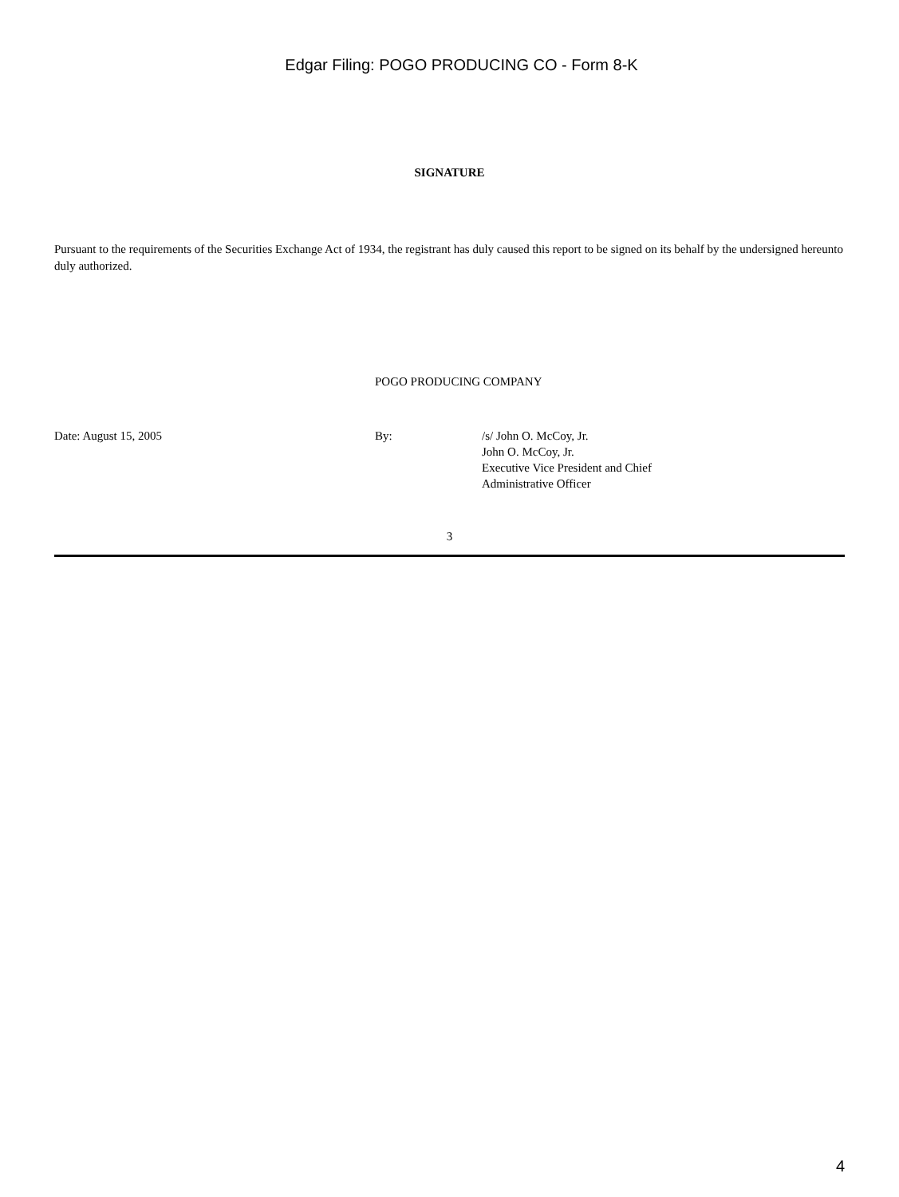Edgar Filing: POGO PRODUCING CO - Form 8-K
SIGNATURE
Pursuant to the requirements of the Securities Exchange Act of 1934, the registrant has duly caused this report to be signed on its behalf by the undersigned hereunto duly authorized.
POGO PRODUCING COMPANY
Date: August 15, 2005 By: /s/ John O. McCoy, Jr.
John O. McCoy, Jr.
Executive Vice President and Chief
Administrative Officer
3
4